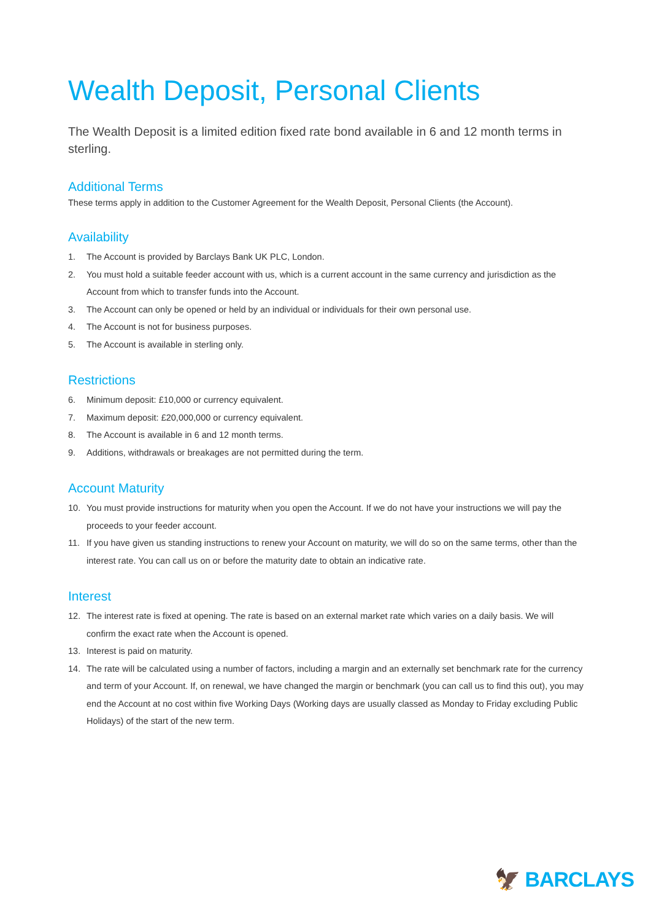Wealth Deposit, Personal Clients
The Wealth Deposit is a limited edition fixed rate bond available in 6 and 12 month terms in sterling.
Additional Terms
These terms apply in addition to the Customer Agreement for the Wealth Deposit, Personal Clients (the Account).
Availability
1. The Account is provided by Barclays Bank UK PLC, London.
2. You must hold a suitable feeder account with us, which is a current account in the same currency and jurisdiction as the Account from which to transfer funds into the Account.
3. The Account can only be opened or held by an individual or individuals for their own personal use.
4. The Account is not for business purposes.
5. The Account is available in sterling only.
Restrictions
6. Minimum deposit: £10,000 or currency equivalent.
7. Maximum deposit: £20,000,000 or currency equivalent.
8. The Account is available in 6 and 12 month terms.
9. Additions, withdrawals or breakages are not permitted during the term.
Account Maturity
10. You must provide instructions for maturity when you open the Account. If we do not have your instructions we will pay the proceeds to your feeder account.
11. If you have given us standing instructions to renew your Account on maturity, we will do so on the same terms, other than the interest rate. You can call us on or before the maturity date to obtain an indicative rate.
Interest
12. The interest rate is fixed at opening. The rate is based on an external market rate which varies on a daily basis. We will confirm the exact rate when the Account is opened.
13. Interest is paid on maturity.
14. The rate will be calculated using a number of factors, including a margin and an externally set benchmark rate for the currency and term of your Account. If, on renewal, we have changed the margin or benchmark (you can call us to find this out), you may end the Account at no cost within five Working Days (Working days are usually classed as Monday to Friday excluding Public Holidays) of the start of the new term.
🦅 BARCLAYS